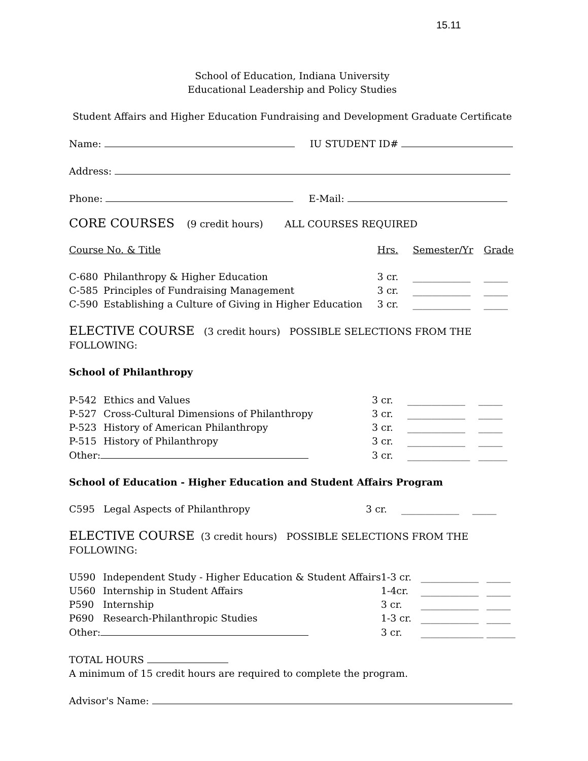15.11
School of Education, Indiana University
Educational Leadership and Policy Studies
Student Affairs and Higher Education Fundraising and Development Graduate Certificate
Name: IU STUDENT ID#
Address:
Phone: E-Mail:
CORE COURSES (9 credit hours) ALL COURSES REQUIRED
| Course No. & Title | | Hrs. | Semester/Yr | Grade |
| C-680 | Philanthropy & Higher Education | 3 cr. | ____________ | _____ |
| C-585 | Principles of Fundraising Management | 3 cr. | ____________ | _____ |
| C-590 | Establishing a Culture of Giving in Higher Education | 3 cr. | ____________ | _____ |
ELECTIVE COURSE (3 credit hours) POSSIBLE SELECTIONS FROM THE FOLLOWING:
School of Philanthropy
| P-542 | Ethics and Values | 3 cr. | ____________ | _____ |
| P-527 | Cross-Cultural Dimensions of Philanthropy | 3 cr. | ____________ | _____ |
| P-523 | History of American Philanthropy | 3 cr. | ____________ | _____ |
| P-515 | History of Philanthropy | 3 cr. | ____________ | _____ |
| Other: | | 3 cr. | _____________ | ______ |
School of Education - Higher Education and Student Affairs Program
| C595 | Legal Aspects of Philanthropy | 3 cr. | ____________ | _____ |
ELECTIVE COURSE (3 credit hours) POSSIBLE SELECTIONS FROM THE FOLLOWING:
| U590 | Independent Study - Higher Education & Student Affairs | 1-3 cr. | ____________ | _____ |
| U560 | Internship in Student Affairs | 1-4cr. | ____________ | _____ |
| P590 | Internship | 3 cr. | ____________ | _____ |
| P690 | Research-Philanthropic Studies | 1-3 cr. | ____________ | _____ |
| Other: | | 3 cr. | _____________ | ______ |
TOTAL HOURS
A minimum of 15 credit hours are required to complete the program.
Advisor's Name: